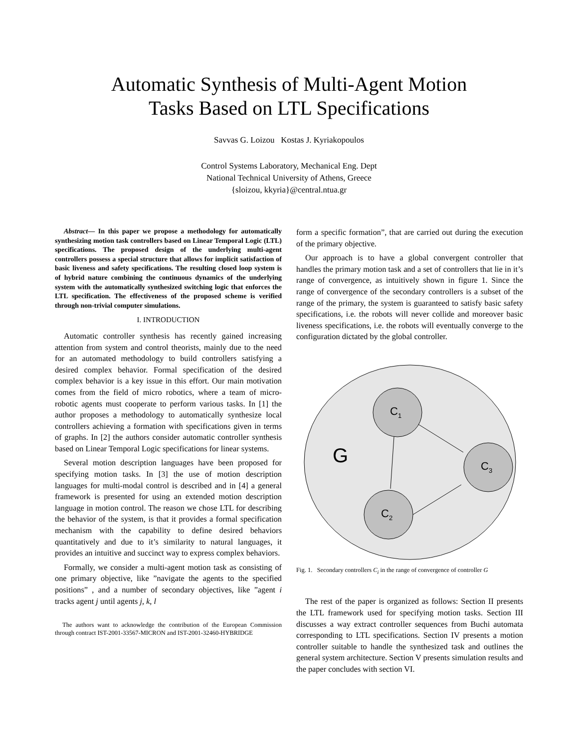Automatic Synthesis of Multi-Agent Motion
Tasks Based on LTL Specifications
Savvas G. Loizou Kostas J. Kyriakopoulos
Control Systems Laboratory, Mechanical Eng. Dept
National Technical University of Athens, Greece
{sloizou, kkyria}@central.ntua.gr
Abstract— In this paper we propose a methodology for automatically synthesizing motion task controllers based on Linear Temporal Logic (LTL) specifications. The proposed design of the underlying multi-agent controllers possess a special structure that allows for implicit satisfaction of basic liveness and safety specifications. The resulting closed loop system is of hybrid nature combining the continuous dynamics of the underlying system with the automatically synthesized switching logic that enforces the LTL specification. The effectiveness of the proposed scheme is verified through non-trivial computer simulations.
I. INTRODUCTION
Automatic controller synthesis has recently gained increasing attention from system and control theorists, mainly due to the need for an automated methodology to build controllers satisfying a desired complex behavior. Formal specification of the desired complex behavior is a key issue in this effort. Our main motivation comes from the field of micro robotics, where a team of micro-robotic agents must cooperate to perform various tasks. In [1] the author proposes a methodology to automatically synthesize local controllers achieving a formation with specifications given in terms of graphs. In [2] the authors consider automatic controller synthesis based on Linear Temporal Logic specifications for linear systems.
Several motion description languages have been proposed for specifying motion tasks. In [3] the use of motion description languages for multi-modal control is described and in [4] a general framework is presented for using an extended motion description language in motion control. The reason we chose LTL for describing the behavior of the system, is that it provides a formal specification mechanism with the capability to define desired behaviors quantitatively and due to it’s similarity to natural languages, it provides an intuitive and succinct way to express complex behaviors.
Formally, we consider a multi-agent motion task as consisting of one primary objective, like ”navigate the agents to the specified positions” , and a number of secondary objectives, like ”agent i tracks agent j until agents j, k, l
The authors want to acknowledge the contribution of the European Commission through contract IST-2001-33567-MICRON and IST-2001-32460-HYBRIDGE
form a specific formation”, that are carried out during the execution of the primary objective.
Our approach is to have a global convergent controller that handles the primary motion task and a set of controllers that lie in it’s range of convergence, as intuitively shown in figure 1. Since the range of convergence of the secondary controllers is a subset of the range of the primary, the system is guaranteed to satisfy basic safety specifications, i.e. the robots will never collide and moreover basic liveness specifications, i.e. the robots will eventually converge to the configuration dictated by the global controller.
G
C1
C3
C2
Fig. 1. Secondary controllers C<sub>i</sub> in the range of convergence of controller G
The rest of the paper is organized as follows: Section II presents the LTL framework used for specifying motion tasks. Section III discusses a way extract controller sequences from Buchi automata corresponding to LTL specifications. Section IV presents a motion controller suitable to handle the synthesized task and outlines the general system architecture. Section V presents simulation results and the paper concludes with section VI.